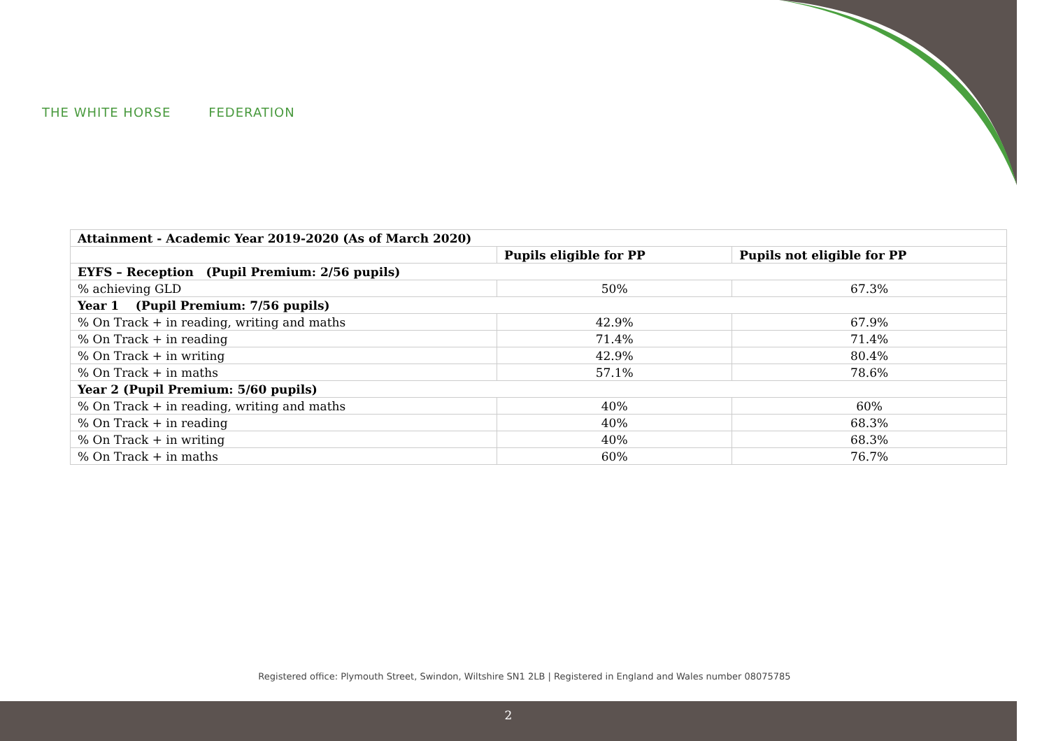THE WHITE HORSE FEDERATION
| Attainment - Academic Year 2019-2020 (As of March 2020) | | |
| --- | --- | --- |
| | Pupils eligible for PP | Pupils not eligible for PP |
| EYFS – Reception (Pupil Premium: 2/56 pupils) | | |
| % achieving GLD | 50% | 67.3% |
| Year 1 (Pupil Premium: 7/56 pupils) | | |
| % On Track + in reading, writing and maths | 42.9% | 67.9% |
| % On Track + in reading | 71.4% | 71.4% |
| % On Track + in writing | 42.9% | 80.4% |
| % On Track + in maths | 57.1% | 78.6% |
| Year 2 (Pupil Premium: 5/60 pupils) | | |
| % On Track + in reading, writing and maths | 40% | 60% |
| % On Track + in reading | 40% | 68.3% |
| % On Track + in writing | 40% | 68.3% |
| % On Track + in maths | 60% | 76.7% |
Registered office: Plymouth Street, Swindon, Wiltshire SN1 2LB | Registered in England and Wales number 08075785
2